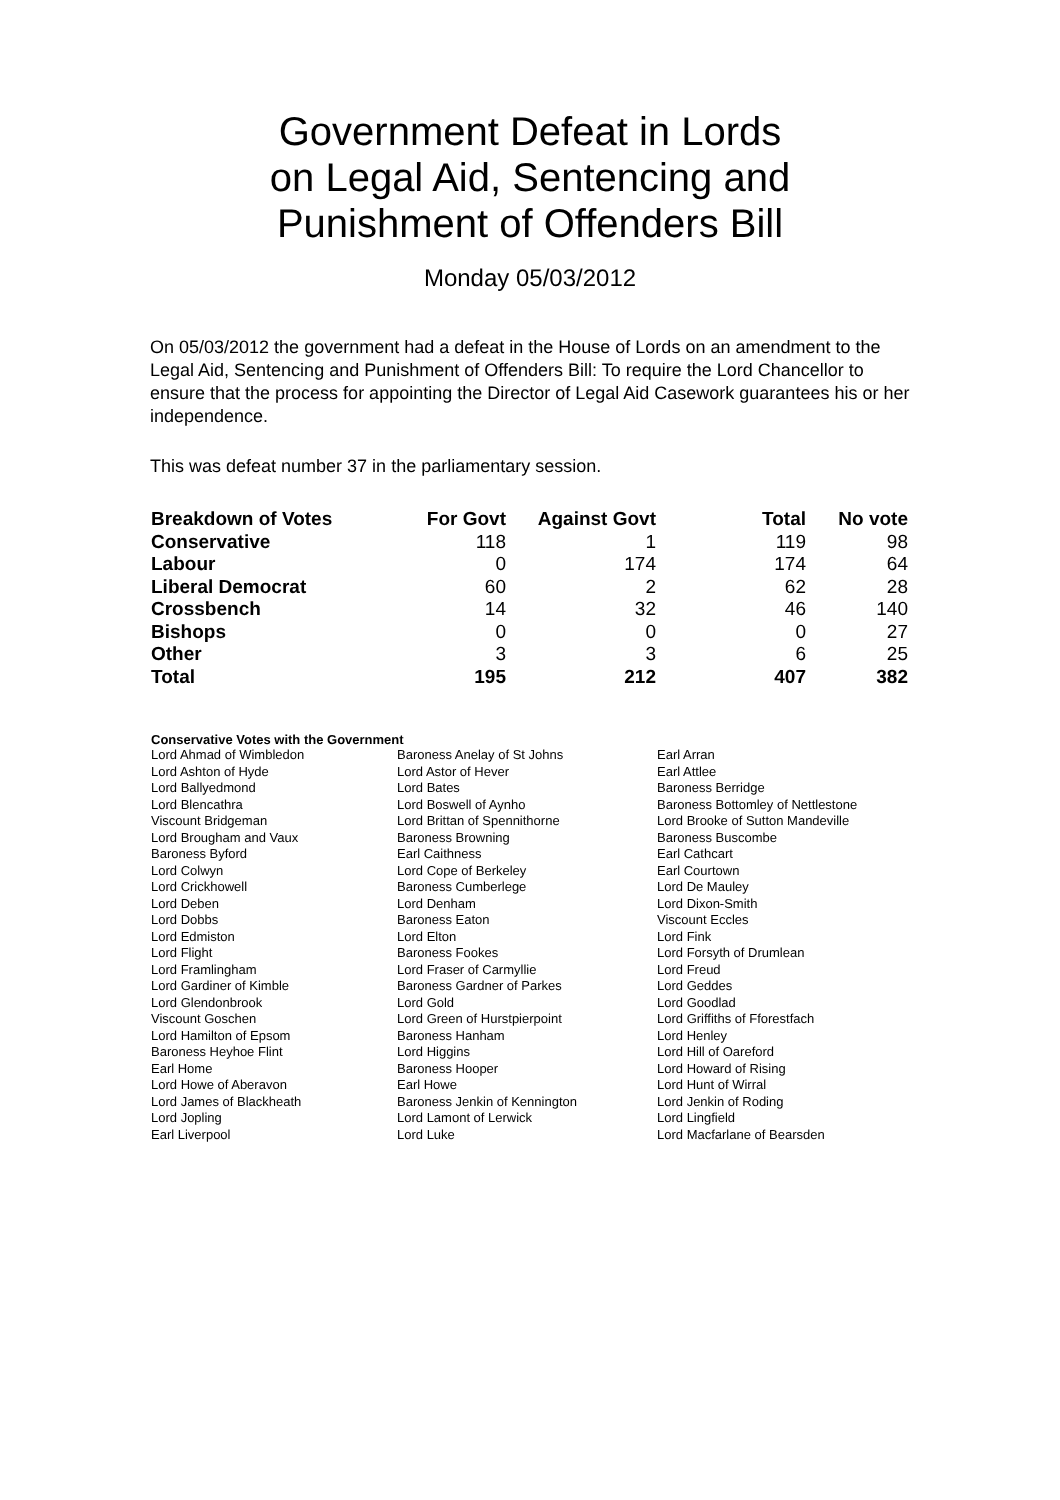Government Defeat in Lords
on Legal Aid, Sentencing and
Punishment of Offenders Bill
Monday 05/03/2012
On 05/03/2012 the government had a defeat in the House of Lords on an amendment to the Legal Aid, Sentencing and Punishment of Offenders Bill: To require the Lord Chancellor to ensure that the process for appointing the Director of Legal Aid Casework guarantees his or her independence.
This was defeat number 37 in the parliamentary session.
| Breakdown of Votes | For Govt | Against Govt | Total | No vote |
| --- | --- | --- | --- | --- |
| Conservative | 118 | 1 | 119 | 98 |
| Labour | 0 | 174 | 174 | 64 |
| Liberal Democrat | 60 | 2 | 62 | 28 |
| Crossbench | 14 | 32 | 46 | 140 |
| Bishops | 0 | 0 | 0 | 27 |
| Other | 3 | 3 | 6 | 25 |
| Total | 195 | 212 | 407 | 382 |
Conservative Votes with the Government
| Lord Ahmad of Wimbledon | Baroness Anelay of St Johns | Earl Arran |
| Lord Ashton of Hyde | Lord Astor of Hever | Earl Attlee |
| Lord Ballyedmond | Lord Bates | Baroness Berridge |
| Lord Blencathra | Lord Boswell of Aynho | Baroness Bottomley of Nettlestone |
| Viscount Bridgeman | Lord Brittan of Spennithorne | Lord Brooke of Sutton Mandeville |
| Lord Brougham and Vaux | Baroness Browning | Baroness Buscombe |
| Baroness Byford | Earl Caithness | Earl Cathcart |
| Lord Colwyn | Lord Cope of Berkeley | Earl Courtown |
| Lord Crickhowell | Baroness Cumberlege | Lord De Mauley |
| Lord Deben | Lord Denham | Lord Dixon-Smith |
| Lord Dobbs | Baroness Eaton | Viscount Eccles |
| Lord Edmiston | Lord Elton | Lord Fink |
| Lord Flight | Baroness Fookes | Lord Forsyth of Drumlean |
| Lord Framlingham | Lord Fraser of Carmyllie | Lord Freud |
| Lord Gardiner of Kimble | Baroness Gardner of Parkes | Lord Geddes |
| Lord Glendonbrook | Lord Gold | Lord Goodlad |
| Viscount Goschen | Lord Green of Hurstpierpoint | Lord Griffiths of Fforestfach |
| Lord Hamilton of Epsom | Baroness Hanham | Lord Henley |
| Baroness Heyhoe Flint | Lord Higgins | Lord Hill of Oareford |
| Earl Home | Baroness Hooper | Lord Howard of Rising |
| Lord Howe of Aberavon | Earl Howe | Lord Hunt of Wirral |
| Lord James of Blackheath | Baroness Jenkin of Kennington | Lord Jenkin of Roding |
| Lord Jopling | Lord Lamont of Lerwick | Lord Lingfield |
| Earl Liverpool | Lord Luke | Lord Macfarlane of Bearsden |